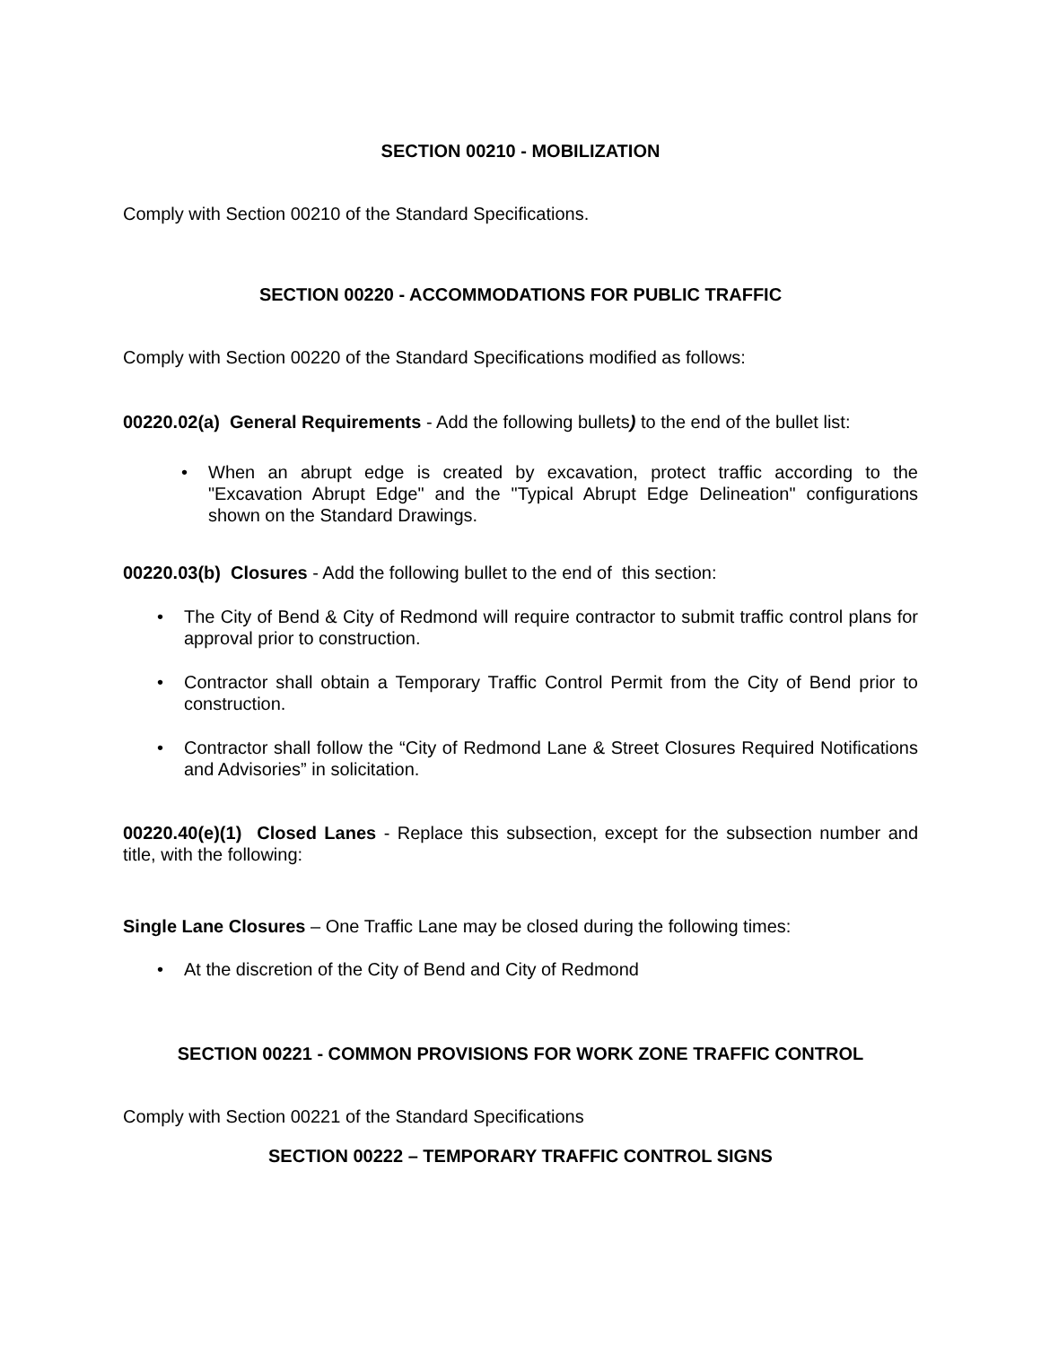SECTION 00210 - MOBILIZATION
Comply with Section 00210 of the Standard Specifications.
SECTION 00220 - ACCOMMODATIONS FOR PUBLIC TRAFFIC
Comply with Section 00220 of the Standard Specifications modified as follows:
00220.02(a) General Requirements - Add the following bullets) to the end of the bullet list:
• When an abrupt edge is created by excavation, protect traffic according to the "Excavation Abrupt Edge" and the "Typical Abrupt Edge Delineation" configurations shown on the Standard Drawings.
00220.03(b) Closures - Add the following bullet to the end of this section:
• The City of Bend & City of Redmond will require contractor to submit traffic control plans for approval prior to construction.
• Contractor shall obtain a Temporary Traffic Control Permit from the City of Bend prior to construction.
• Contractor shall follow the “City of Redmond Lane & Street Closures Required Notifications and Advisories” in solicitation.
00220.40(e)(1) Closed Lanes - Replace this subsection, except for the subsection number and title, with the following:
Single Lane Closures – One Traffic Lane may be closed during the following times:
• At the discretion of the City of Bend and City of Redmond
SECTION 00221 - COMMON PROVISIONS FOR WORK ZONE TRAFFIC CONTROL
Comply with Section 00221 of the Standard Specifications
SECTION 00222 – TEMPORARY TRAFFIC CONTROL SIGNS